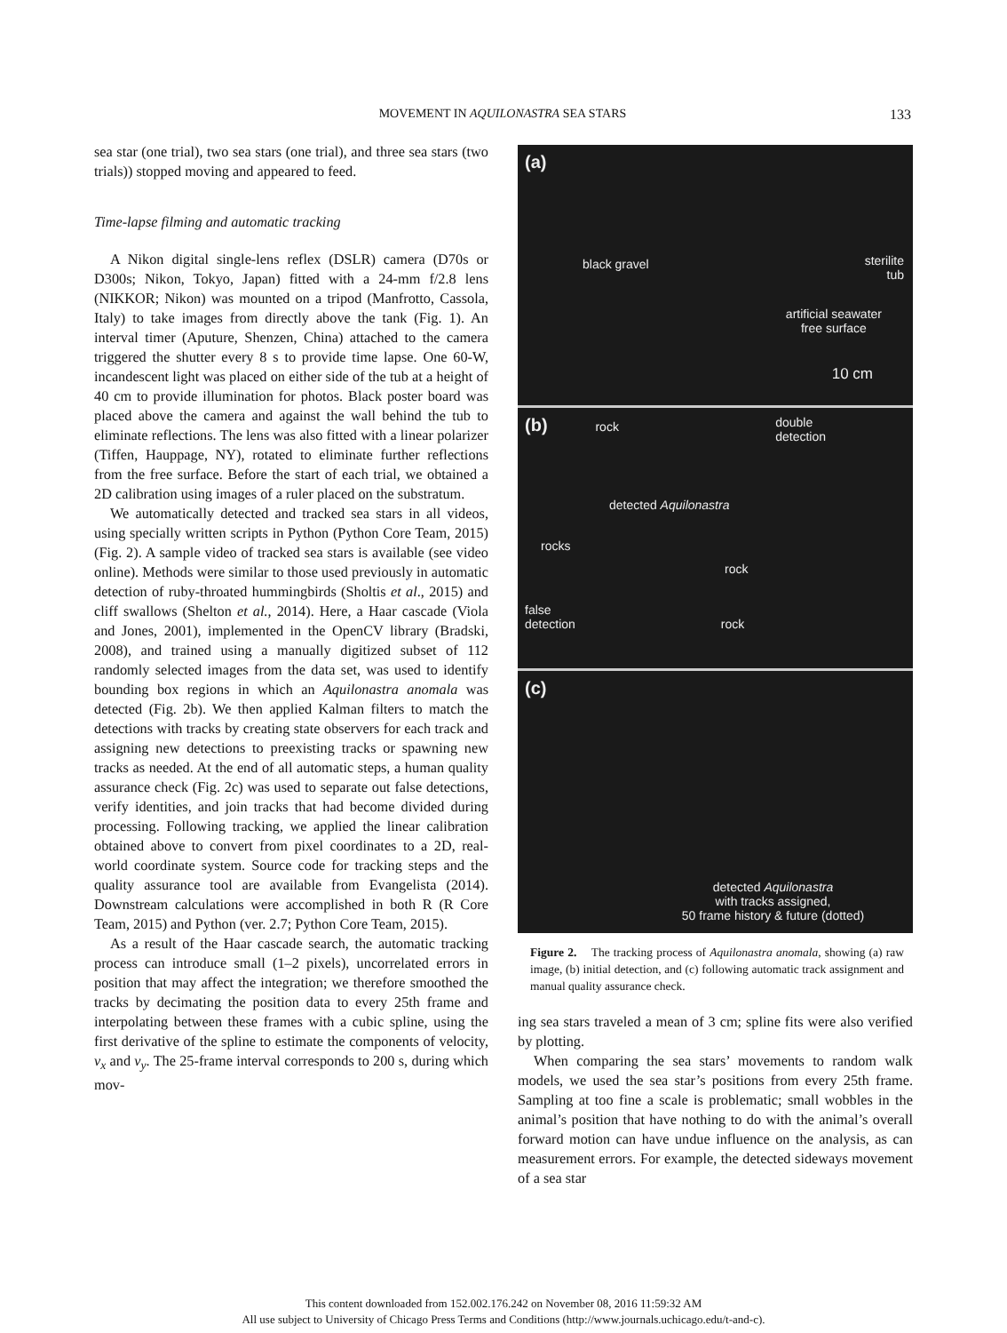MOVEMENT IN AQUILONASTRA SEA STARS
133
sea star (one trial), two sea stars (one trial), and three sea stars (two trials)) stopped moving and appeared to feed.
Time-lapse filming and automatic tracking
A Nikon digital single-lens reflex (DSLR) camera (D70s or D300s; Nikon, Tokyo, Japan) fitted with a 24-mm f/2.8 lens (NIKKOR; Nikon) was mounted on a tripod (Manfrotto, Cassola, Italy) to take images from directly above the tank (Fig. 1). An interval timer (Aputure, Shenzen, China) attached to the camera triggered the shutter every 8 s to provide time lapse. One 60-W, incandescent light was placed on either side of the tub at a height of 40 cm to provide illumination for photos. Black poster board was placed above the camera and against the wall behind the tub to eliminate reflections. The lens was also fitted with a linear polarizer (Tiffen, Hauppage, NY), rotated to eliminate further reflections from the free surface. Before the start of each trial, we obtained a 2D calibration using images of a ruler placed on the substratum.
We automatically detected and tracked sea stars in all videos, using specially written scripts in Python (Python Core Team, 2015) (Fig. 2). A sample video of tracked sea stars is available (see video online). Methods were similar to those used previously in automatic detection of ruby-throated hummingbirds (Sholtis et al., 2015) and cliff swallows (Shelton et al., 2014). Here, a Haar cascade (Viola and Jones, 2001), implemented in the OpenCV library (Bradski, 2008), and trained using a manually digitized subset of 112 randomly selected images from the data set, was used to identify bounding box regions in which an Aquilonastra anomala was detected (Fig. 2b). We then applied Kalman filters to match the detections with tracks by creating state observers for each track and assigning new detections to preexisting tracks or spawning new tracks as needed. At the end of all automatic steps, a human quality assurance check (Fig. 2c) was used to separate out false detections, verify identities, and join tracks that had become divided during processing. Following tracking, we applied the linear calibration obtained above to convert from pixel coordinates to a 2D, real-world coordinate system. Source code for tracking steps and the quality assurance tool are available from Evangelista (2014). Downstream calculations were accomplished in both R (R Core Team, 2015) and Python (ver. 2.7; Python Core Team, 2015).
As a result of the Haar cascade search, the automatic tracking process can introduce small (1–2 pixels), uncorrelated errors in position that may affect the integration; we therefore smoothed the tracks by decimating the position data to every 25th frame and interpolating between these frames with a cubic spline, using the first derivative of the spline to estimate the components of velocity, v<sub>x</sub> and v<sub>y</sub>. The 25-frame interval corresponds to 200 s, during which mov-
(a)
black gravel
sterilite
tub
artificial seawater
free surface
10 cm
(b) rock double
detection
detected Aquilonastra
rocks
rock
false
detection rock
(c)
detected Aquilonastra
with tracks assigned,
50 frame history & future (dotted)
Figure 2. The tracking process of Aquilonastra anomala, showing (a) raw image, (b) initial detection, and (c) following automatic track assignment and manual quality assurance check.
ing sea stars traveled a mean of 3 cm; spline fits were also verified by plotting.
When comparing the sea stars’ movements to random walk models, we used the sea star’s positions from every 25th frame. Sampling at too fine a scale is problematic; small wobbles in the animal’s position that have nothing to do with the animal’s overall forward motion can have undue influence on the analysis, as can measurement errors. For example, the detected sideways movement of a sea star
This content downloaded from 152.002.176.242 on November 08, 2016 11:59:32 AM
All use subject to University of Chicago Press Terms and Conditions (http://www.journals.uchicago.edu/t-and-c).